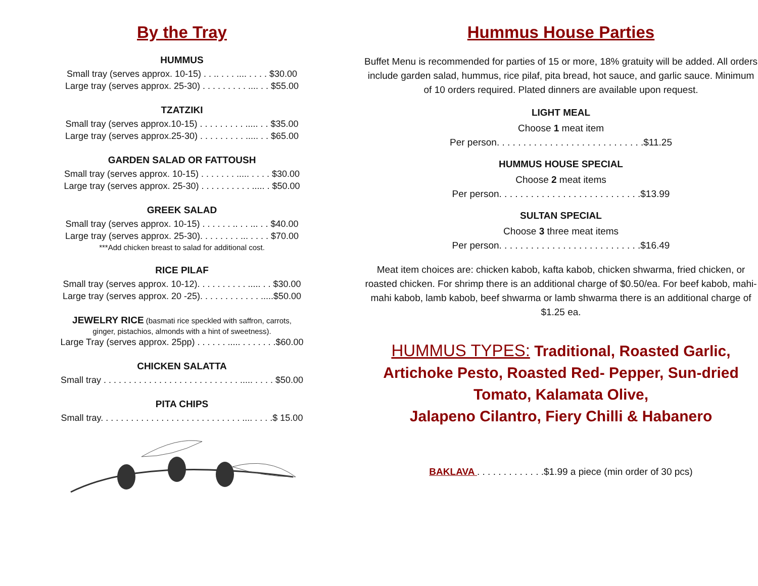By the Tray
HUMMUS
Small tray (serves approx. 10-15) . . .. . . . .... . . . . $30.00
Large tray (serves approx. 25-30) . . . . . . . . . .... . . $55.00
TZATZIKI
Small tray (serves approx.10-15) . . . . . . . . . ..... . . $35.00
Large tray (serves approx.25-30) . . . . . . . . . ..... . . $65.00
GARDEN SALAD OR FATTOUSH
Small tray (serves approx. 10-15) . . . . . . . ..... . . . . $30.00
Large tray (serves approx. 25-30) . . . . . . . . . . ..... . $50.00
GREEK SALAD
Small tray (serves approx. 10-15) . . . . . . .. . . ... . . $40.00
Large tray (serves approx. 25-30). . . . . . . . ... . . . . $70.00
***Add chicken breast to salad for additional cost.
RICE PILAF
Small tray (serves approx. 10-12). . . . . . . . . . ..... . . $30.00
Large tray (serves approx. 20 -25). . . . . . . . . . . . .....$50.00
JEWELRY RICE (basmati rice speckled with saffron, carrots,
ginger, pistachios, almonds with a hint of sweetness).
Large Tray (serves approx. 25pp) . . . . . . ..... . . . . . . .$60.00
CHICKEN SALATTA
Small tray . . . . . . . . . . . . . . . . . . . . . . . . . . . ..... . . . . $50.00
PITA CHIPS
Small tray. . . . . . . . . . . . . . . . . . . . . . . . . . . . .... . . . .$ 15.00
Hummus House Parties
Buffet Menu is recommended for parties of 15 or more, 18% gratuity will be added. All orders include garden salad, hummus, rice pilaf, pita bread, hot sauce, and garlic sauce. Minimum of 10 orders required. Plated dinners are available upon request.
LIGHT MEAL
Choose 1 meat item
Per person. . . . . . . . . . . . . . . . . . . . . . . . . . . .$11.25
HUMMUS HOUSE SPECIAL
Choose 2 meat items
Per person. . . . . . . . . . . . . . . . . . . . . . . . . . .$13.99
SULTAN SPECIAL
Choose 3 three meat items
Per person. . . . . . . . . . . . . . . . . . . . . . . . . . .$16.49
Meat item choices are: chicken kabob, kafta kabob, chicken shwarma, fried chicken, or roasted chicken. For shrimp there is an additional charge of $0.50/ea. For beef kabob, mahi-mahi kabob, lamb kabob, beef shwarma or lamb shwarma there is an additional charge of $1.25 ea.
HUMMUS TYPES: Traditional, Roasted Garlic, Artichoke Pesto, Roasted Red- Pepper, Sun-dried Tomato, Kalamata Olive,
Jalapeno Cilantro, Fiery Chilli & Habanero
BAKLAVA . . . . . . . . . . . . .$1.99 a piece (min order of 30 pcs)